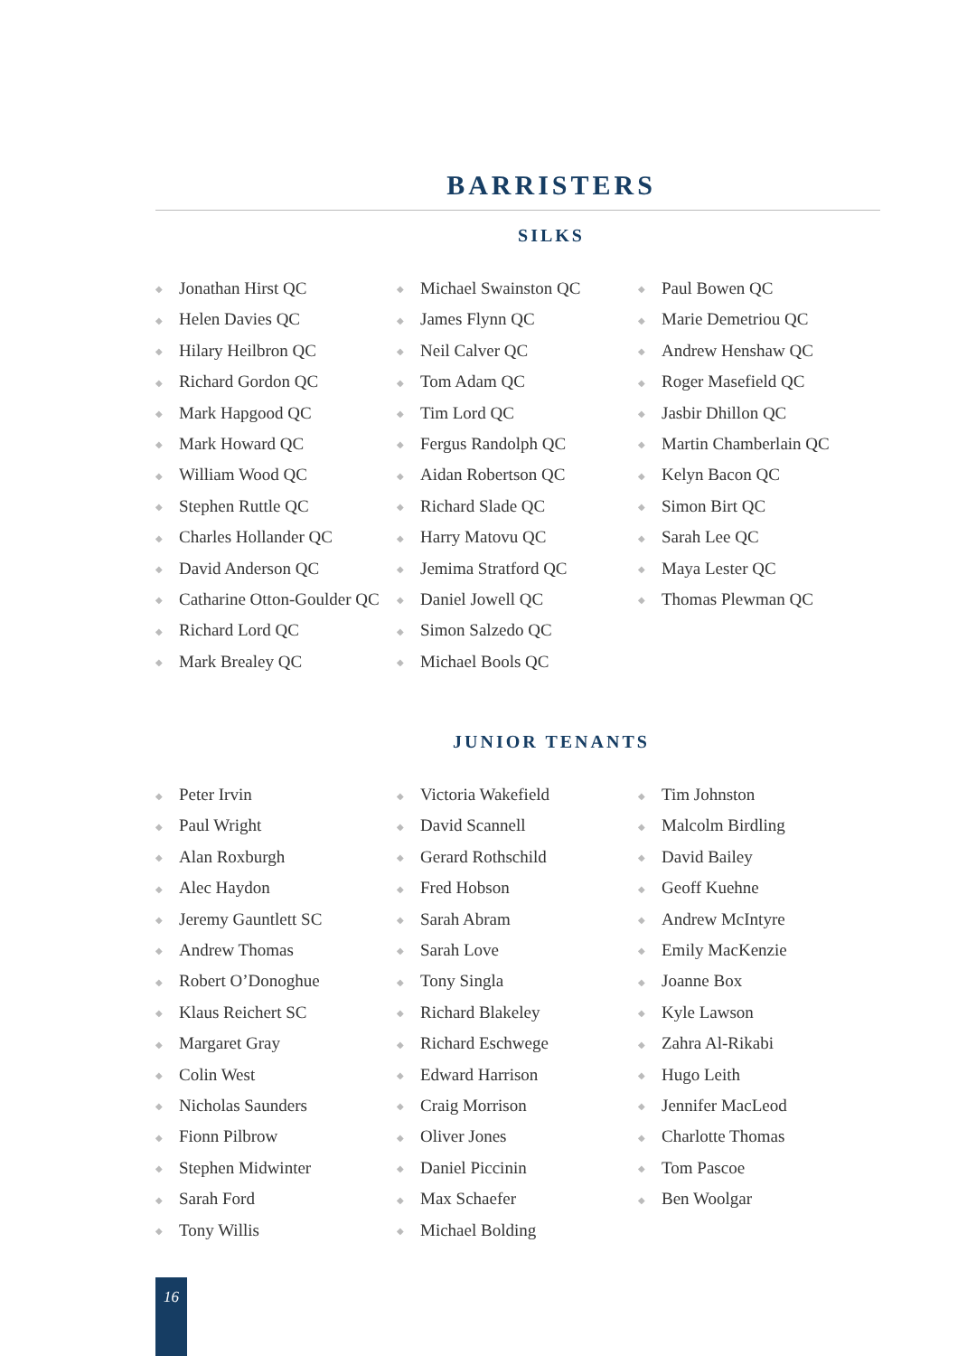BARRISTERS
SILKS
◆ Jonathan Hirst QC
◆ Helen Davies QC
◆ Hilary Heilbron QC
◆ Richard Gordon QC
◆ Mark Hapgood QC
◆ Mark Howard QC
◆ William Wood QC
◆ Stephen Ruttle QC
◆ Charles Hollander QC
◆ David Anderson QC
◆ Catharine Otton-Goulder QC
◆ Richard Lord QC
◆ Mark Brealey QC
◆ Michael Swainston QC
◆ James Flynn QC
◆ Neil Calver QC
◆ Tom Adam QC
◆ Tim Lord QC
◆ Fergus Randolph QC
◆ Aidan Robertson QC
◆ Richard Slade QC
◆ Harry Matovu QC
◆ Jemima Stratford QC
◆ Daniel Jowell QC
◆ Simon Salzedo QC
◆ Michael Bools QC
◆ Paul Bowen QC
◆ Marie Demetriou QC
◆ Andrew Henshaw QC
◆ Roger Masefield QC
◆ Jasbir Dhillon QC
◆ Martin Chamberlain QC
◆ Kelyn Bacon QC
◆ Simon Birt QC
◆ Sarah Lee QC
◆ Maya Lester QC
◆ Thomas Plewman QC
JUNIOR TENANTS
◆ Peter Irvin
◆ Paul Wright
◆ Alan Roxburgh
◆ Alec Haydon
◆ Jeremy Gauntlett SC
◆ Andrew Thomas
◆ Robert O’Donoghue
◆ Klaus Reichert SC
◆ Margaret Gray
◆ Colin West
◆ Nicholas Saunders
◆ Fionn Pilbrow
◆ Stephen Midwinter
◆ Sarah Ford
◆ Tony Willis
◆ Victoria Wakefield
◆ David Scannell
◆ Gerard Rothschild
◆ Fred Hobson
◆ Sarah Abram
◆ Sarah Love
◆ Tony Singla
◆ Richard Blakeley
◆ Richard Eschwege
◆ Edward Harrison
◆ Craig Morrison
◆ Oliver Jones
◆ Daniel Piccinin
◆ Max Schaefer
◆ Michael Bolding
◆ Tim Johnston
◆ Malcolm Birdling
◆ David Bailey
◆ Geoff Kuehne
◆ Andrew McIntyre
◆ Emily MacKenzie
◆ Joanne Box
◆ Kyle Lawson
◆ Zahra Al-Rikabi
◆ Hugo Leith
◆ Jennifer MacLeod
◆ Charlotte Thomas
◆ Tom Pascoe
◆ Ben Woolgar
16